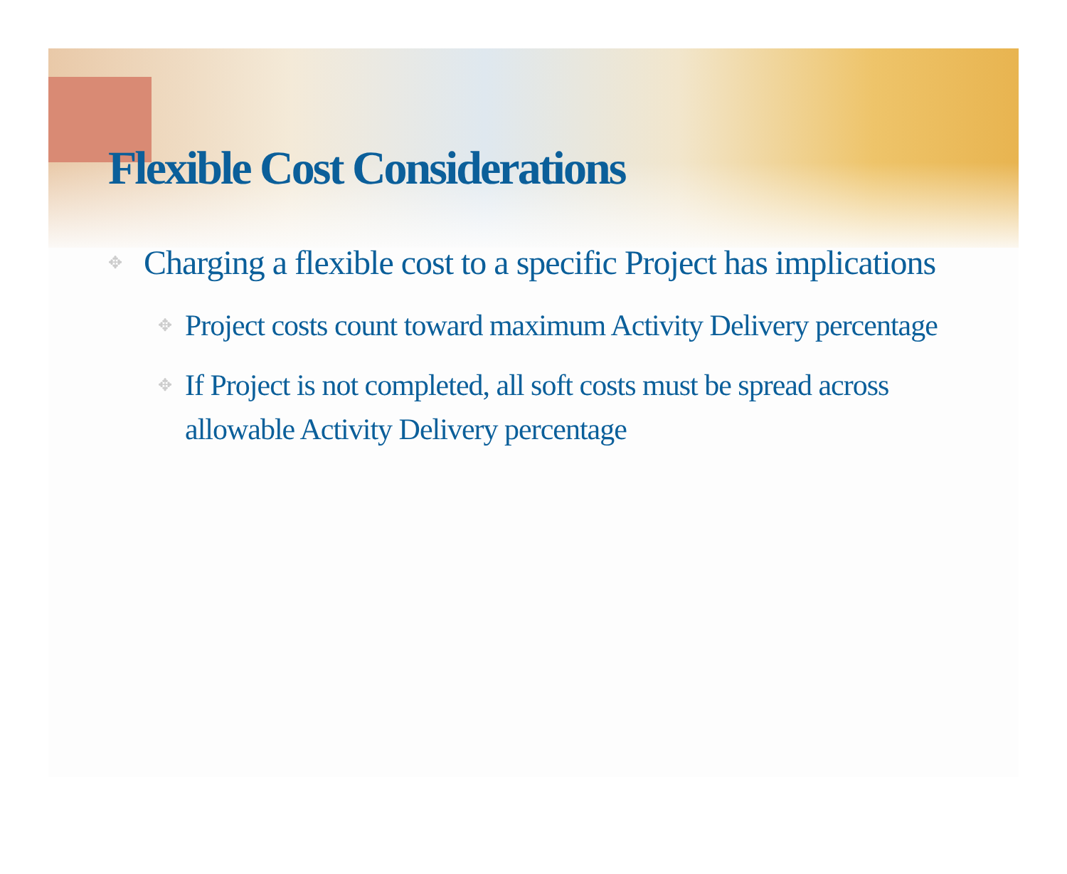Flexible Cost Considerations
✥ Charging a flexible cost to a specific Project has implications
✥ Project costs count toward maximum Activity Delivery percentage
✥ If Project is not completed, all soft costs must be spread across allowable Activity Delivery percentage